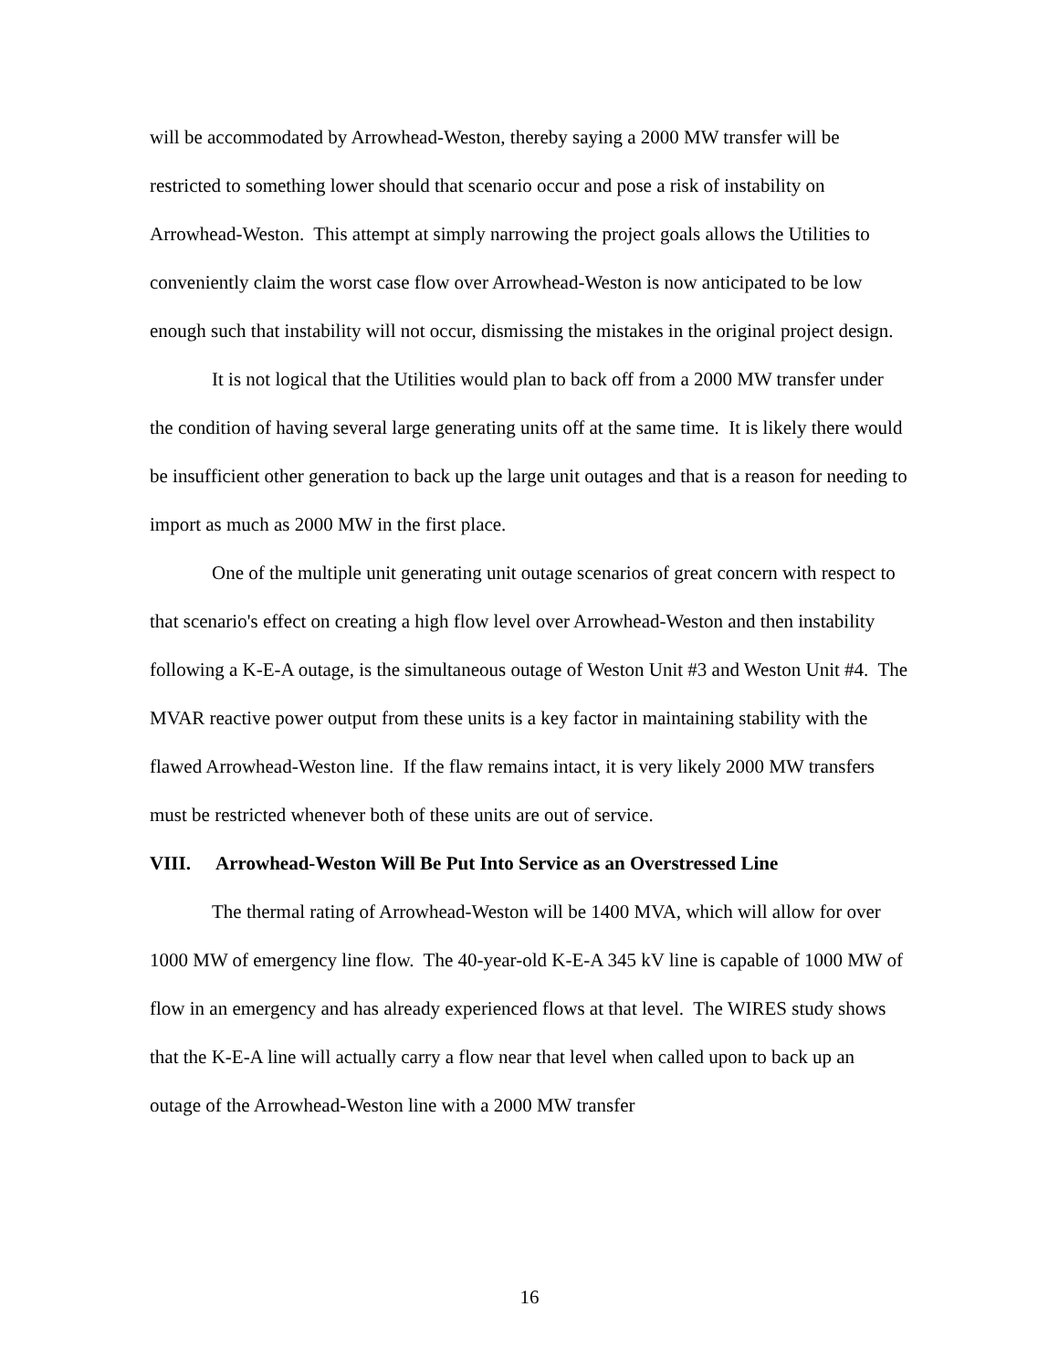will be accommodated by Arrowhead-Weston, thereby saying a 2000 MW transfer will be restricted to something lower should that scenario occur and pose a risk of instability on Arrowhead-Weston. This attempt at simply narrowing the project goals allows the Utilities to conveniently claim the worst case flow over Arrowhead-Weston is now anticipated to be low enough such that instability will not occur, dismissing the mistakes in the original project design.
It is not logical that the Utilities would plan to back off from a 2000 MW transfer under the condition of having several large generating units off at the same time. It is likely there would be insufficient other generation to back up the large unit outages and that is a reason for needing to import as much as 2000 MW in the first place.
One of the multiple unit generating unit outage scenarios of great concern with respect to that scenario's effect on creating a high flow level over Arrowhead-Weston and then instability following a K-E-A outage, is the simultaneous outage of Weston Unit #3 and Weston Unit #4. The MVAR reactive power output from these units is a key factor in maintaining stability with the flawed Arrowhead-Weston line. If the flaw remains intact, it is very likely 2000 MW transfers must be restricted whenever both of these units are out of service.
VIII. Arrowhead-Weston Will Be Put Into Service as an Overstressed Line
The thermal rating of Arrowhead-Weston will be 1400 MVA, which will allow for over 1000 MW of emergency line flow. The 40-year-old K-E-A 345 kV line is capable of 1000 MW of flow in an emergency and has already experienced flows at that level. The WIRES study shows that the K-E-A line will actually carry a flow near that level when called upon to back up an outage of the Arrowhead-Weston line with a 2000 MW transfer
16